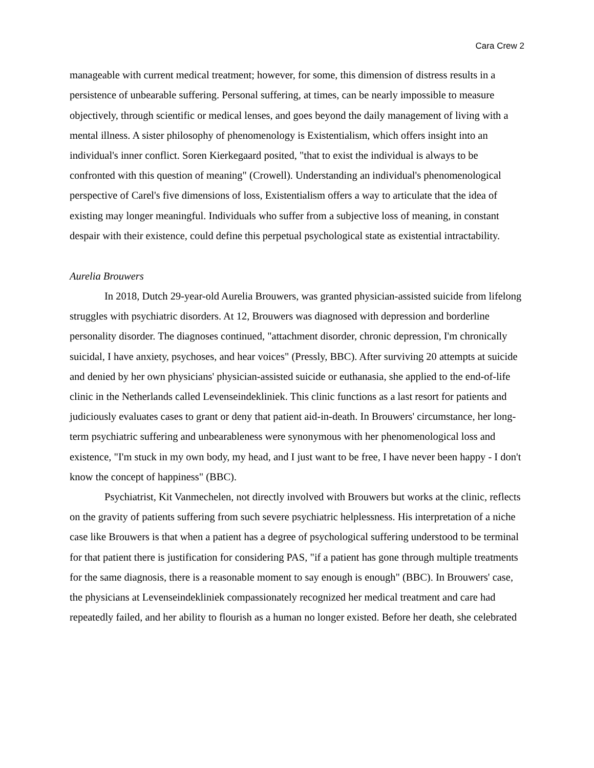Cara Crew 2
manageable with current medical treatment; however, for some, this dimension of distress results in a persistence of unbearable suffering. Personal suffering, at times, can be nearly impossible to measure objectively, through scientific or medical lenses, and goes beyond the daily management of living with a mental illness. A sister philosophy of phenomenology is Existentialism, which offers insight into an individual's inner conflict. Soren Kierkegaard posited, "that to exist the individual is always to be confronted with this question of meaning" (Crowell). Understanding an individual's phenomenological perspective of Carel's five dimensions of loss, Existentialism offers a way to articulate that the idea of existing may longer meaningful. Individuals who suffer from a subjective loss of meaning, in constant despair with their existence, could define this perpetual psychological state as existential intractability.
Aurelia Brouwers
In 2018, Dutch 29-year-old Aurelia Brouwers, was granted physician-assisted suicide from lifelong struggles with psychiatric disorders. At 12, Brouwers was diagnosed with depression and borderline personality disorder. The diagnoses continued, "attachment disorder, chronic depression, I'm chronically suicidal, I have anxiety, psychoses, and hear voices" (Pressly, BBC). After surviving 20 attempts at suicide and denied by her own physicians' physician-assisted suicide or euthanasia, she applied to the end-of-life clinic in the Netherlands called Levenseindekliniek. This clinic functions as a last resort for patients and judiciously evaluates cases to grant or deny that patient aid-in-death. In Brouwers' circumstance, her long-term psychiatric suffering and unbearableness were synonymous with her phenomenological loss and existence, "I'm stuck in my own body, my head, and I just want to be free, I have never been happy - I don't know the concept of happiness" (BBC).
Psychiatrist, Kit Vanmechelen, not directly involved with Brouwers but works at the clinic, reflects on the gravity of patients suffering from such severe psychiatric helplessness. His interpretation of a niche case like Brouwers is that when a patient has a degree of psychological suffering understood to be terminal for that patient there is justification for considering PAS, "if a patient has gone through multiple treatments for the same diagnosis, there is a reasonable moment to say enough is enough" (BBC). In Brouwers' case, the physicians at Levenseindekliniek compassionately recognized her medical treatment and care had repeatedly failed, and her ability to flourish as a human no longer existed. Before her death, she celebrated